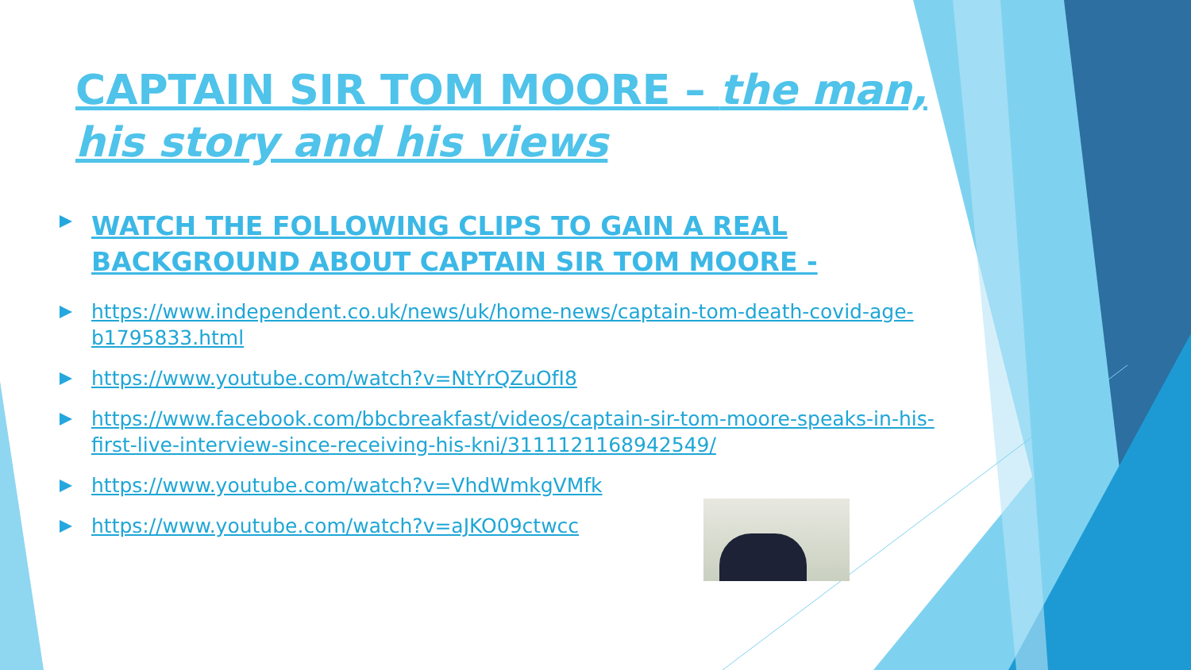CAPTAIN SIR TOM MOORE – the man, his story and his views
WATCH THE FOLLOWING CLIPS TO GAIN A REAL BACKGROUND ABOUT CAPTAIN SIR TOM MOORE -
https://www.independent.co.uk/news/uk/home-news/captain-tom-death-covid-age-b1795833.html
https://www.youtube.com/watch?v=NtYrQZuOfI8
https://www.facebook.com/bbcbreakfast/videos/captain-sir-tom-moore-speaks-in-his-first-live-interview-since-receiving-his-kni/3111121168942549/
https://www.youtube.com/watch?v=VhdWmkgVMfk
https://www.youtube.com/watch?v=aJKO09ctwcc